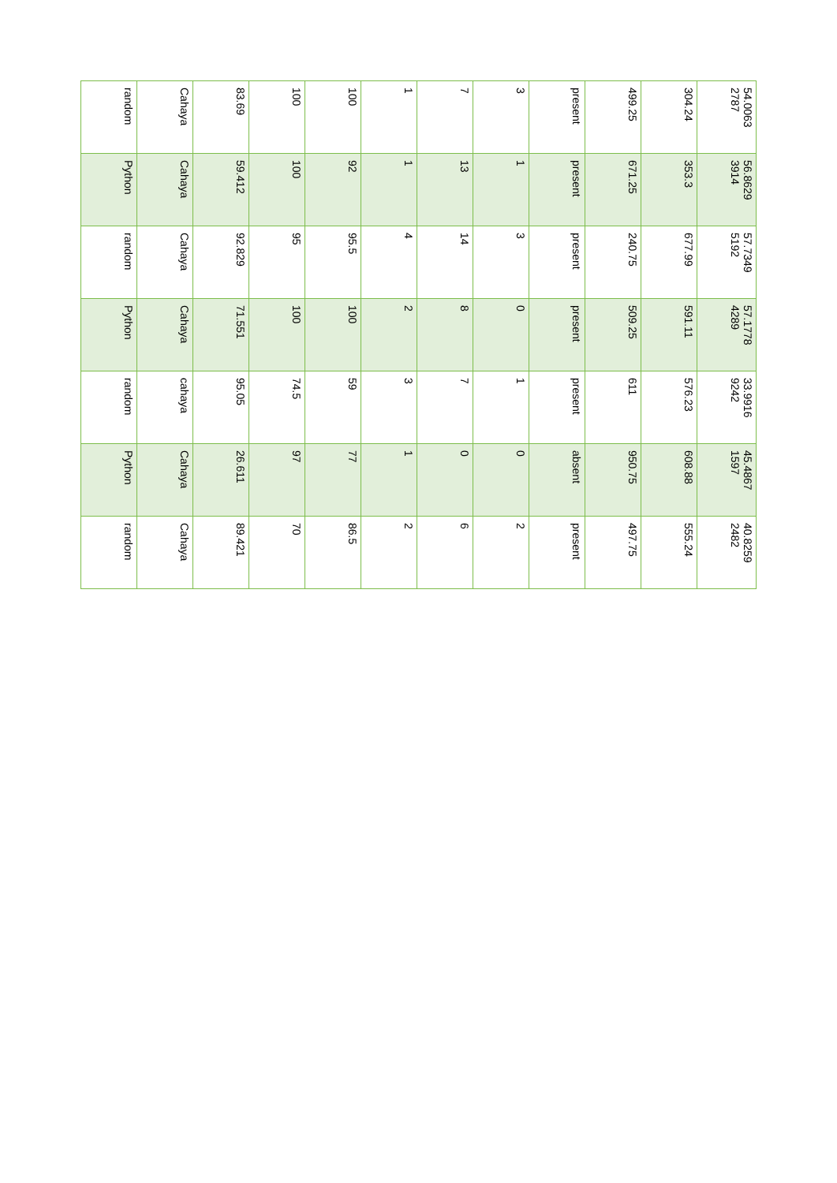| random | Cahaya | 83.69 | 100 | 100 | 1 | 7 | 3 | present | 499.25 | 304.24 | 54.0063 2787 |
| Python | Cahaya | 59.412 | 100 | 92 | 1 | 13 | 1 | present | 671.25 | 353.3 | 56.8629 3914 |
| random | Cahaya | 92.829 | 95 | 95.5 | 4 | 14 | 3 | present | 240.75 | 677.99 | 57.7349 5192 |
| Python | Cahaya | 71.551 | 100 | 100 | 2 | 8 | 0 | present | 509.25 | 591.11 | 57.1778 4289 |
| random | cahaya | 95.05 | 74.5 | 59 | 3 | 7 | 1 | present | 611 | 576.23 | 33.9916 9242 |
| Python | Cahaya | 26.611 | 97 | 77 | 1 | 0 | 0 | absent | 950.75 | 608.88 | 45.4867 1597 |
| random | Cahaya | 89.421 | 70 | 86.5 | 2 | 6 | 2 | present | 497.75 | 555.24 | 40.8259 2482 |